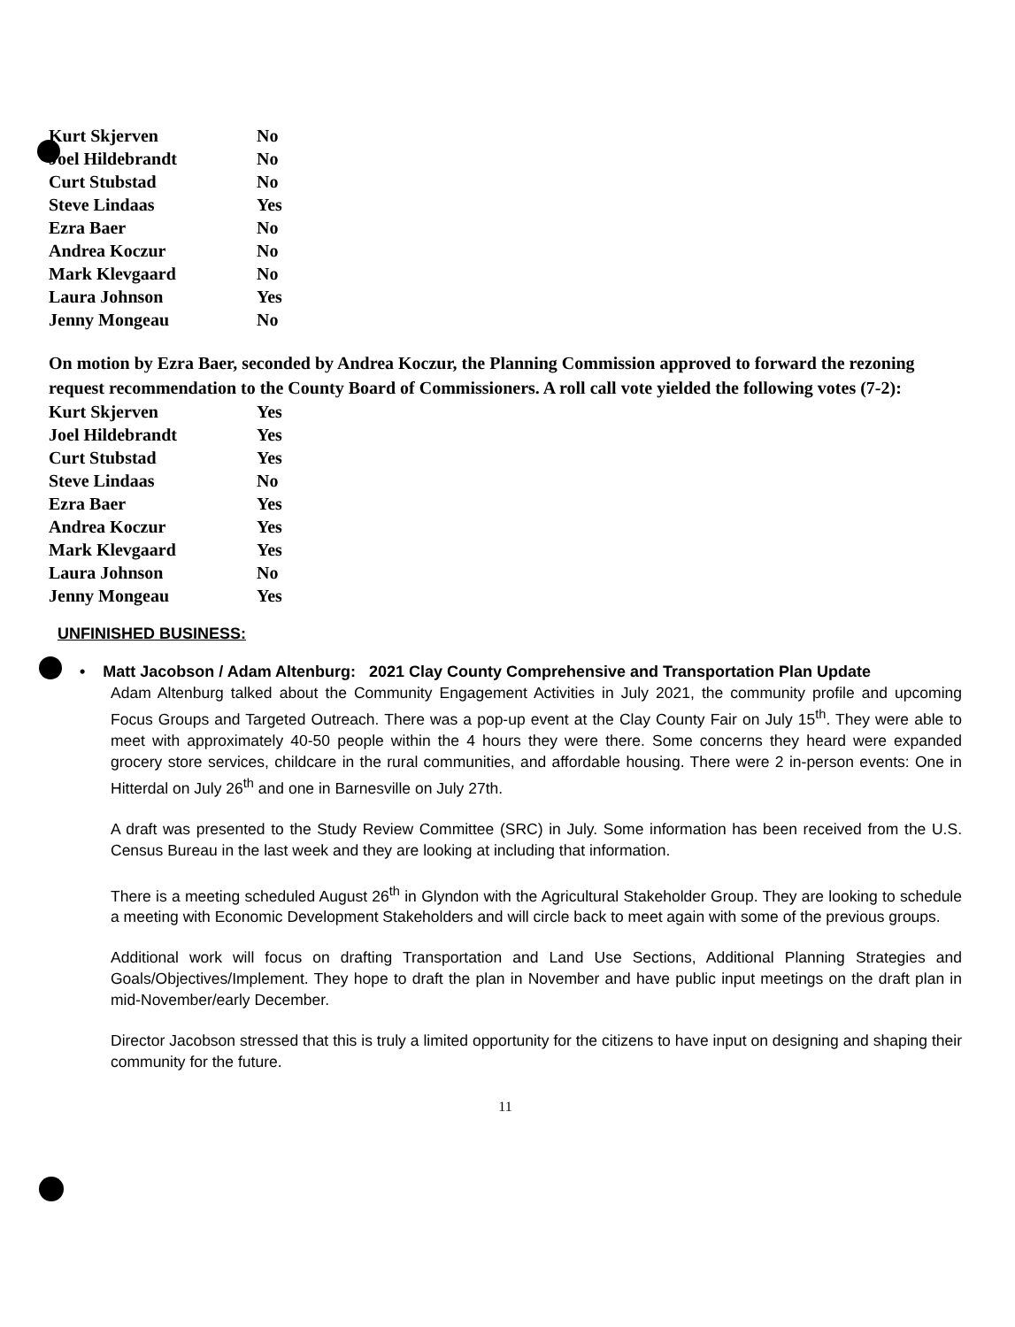| Kurt Skjerven | No |
| Joel Hildebrandt | No |
| Curt Stubstad | No |
| Steve Lindaas | Yes |
| Ezra Baer | No |
| Andrea Koczur | No |
| Mark Klevgaard | No |
| Laura Johnson | Yes |
| Jenny Mongeau | No |
On motion by Ezra Baer, seconded by Andrea Koczur, the Planning Commission approved to forward the rezoning request recommendation to the County Board of Commissioners. A roll call vote yielded the following votes (7-2):
| Kurt Skjerven | Yes |
| Joel Hildebrandt | Yes |
| Curt Stubstad | Yes |
| Steve Lindaas | No |
| Ezra Baer | Yes |
| Andrea Koczur | Yes |
| Mark Klevgaard | Yes |
| Laura Johnson | No |
| Jenny Mongeau | Yes |
UNFINISHED BUSINESS:
• Matt Jacobson / Adam Altenburg: 2021 Clay County Comprehensive and Transportation Plan Update
Adam Altenburg talked about the Community Engagement Activities in July 2021, the community profile and upcoming Focus Groups and Targeted Outreach. There was a pop-up event at the Clay County Fair on July 15<sup>th</sup>. They were able to meet with approximately 40-50 people within the 4 hours they were there. Some concerns they heard were expanded grocery store services, childcare in the rural communities, and affordable housing. There were 2 in-person events: One in Hitterdal on July 26<sup>th</sup> and one in Barnesville on July 27th.
A draft was presented to the Study Review Committee (SRC) in July. Some information has been received from the U.S. Census Bureau in the last week and they are looking at including that information.
There is a meeting scheduled August 26<sup>th</sup> in Glyndon with the Agricultural Stakeholder Group. They are looking to schedule a meeting with Economic Development Stakeholders and will circle back to meet again with some of the previous groups.
Additional work will focus on drafting Transportation and Land Use Sections, Additional Planning Strategies and Goals/Objectives/Implement. They hope to draft the plan in November and have public input meetings on the draft plan in mid-November/early December.
Director Jacobson stressed that this is truly a limited opportunity for the citizens to have input on designing and shaping their community for the future.
11